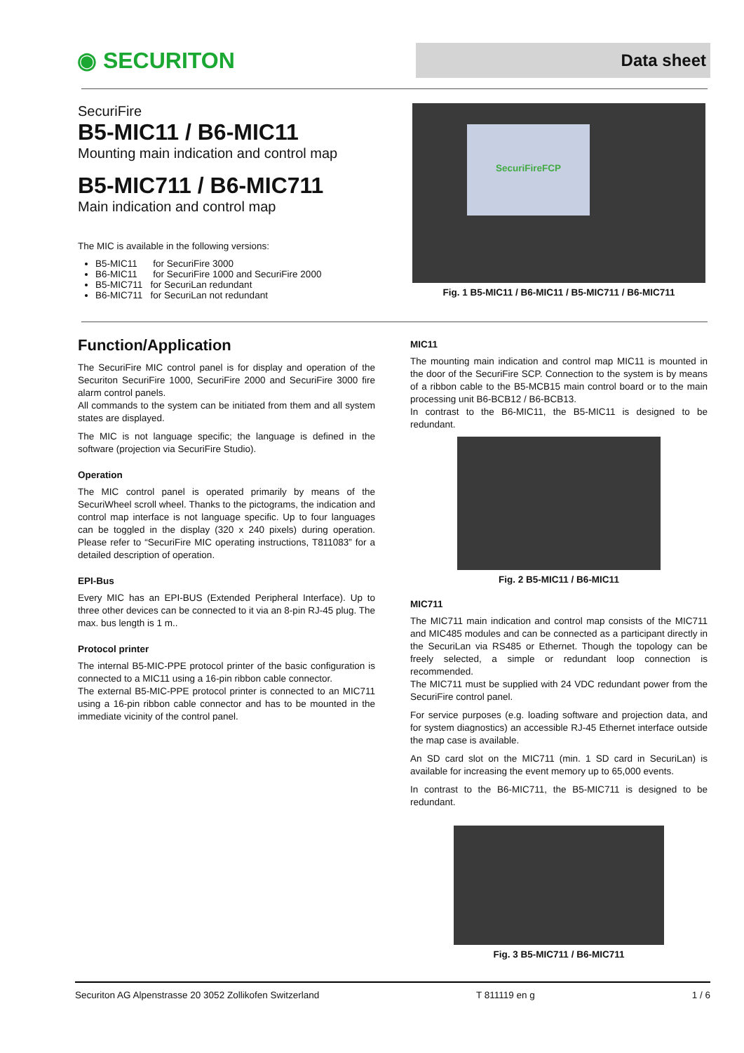◉ SECURITON
Data sheet
SecuriFire
B5-MIC11 / B6-MIC11
Mounting main indication and control map
B5-MIC711 / B6-MIC711
Main indication and control map
The MIC is available in the following versions:
B5-MIC11 for SecuriFire 3000
B6-MIC11 for SecuriFire 1000 and SecuriFire 2000
B5-MIC711 for SecuriLan redundant
B6-MIC711 for SecuriLan not redundant
SecuriFireFCP
Fig. 1 B5-MIC11 / B6-MIC11 / B5-MIC711 / B6-MIC711
Function/Application
The SecuriFire MIC control panel is for display and operation of the Securiton SecuriFire 1000, SecuriFire 2000 and SecuriFire 3000 fire alarm control panels.
All commands to the system can be initiated from them and all system states are displayed.
The MIC is not language specific; the language is defined in the software (projection via SecuriFire Studio).
Operation
The MIC control panel is operated primarily by means of the SecuriWheel scroll wheel. Thanks to the pictograms, the indication and control map interface is not language specific. Up to four languages can be toggled in the display (320 x 240 pixels) during operation. Please refer to “SecuriFire MIC operating instructions, T811083” for a detailed description of operation.
EPI-Bus
Every MIC has an EPI-BUS (Extended Peripheral Interface). Up to three other devices can be connected to it via an 8-pin RJ-45 plug. The max. bus length is 1 m..
Protocol printer
The internal B5-MIC-PPE protocol printer of the basic configuration is connected to a MIC11 using a 16-pin ribbon cable connector.
The external B5-MIC-PPE protocol printer is connected to an MIC711 using a 16-pin ribbon cable connector and has to be mounted in the immediate vicinity of the control panel.
MIC11
The mounting main indication and control map MIC11 is mounted in the door of the SecuriFire SCP. Connection to the system is by means of a ribbon cable to the B5-MCB15 main control board or to the main processing unit B6-BCB12 / B6-BCB13.
In contrast to the B6-MIC11, the B5-MIC11 is designed to be redundant.
Fig. 2 B5-MIC11 / B6-MIC11
MIC711
The MIC711 main indication and control map consists of the MIC711 and MIC485 modules and can be connected as a participant directly in the SecuriLan via RS485 or Ethernet. Though the topology can be freely selected, a simple or redundant loop connection is recommended.
The MIC711 must be supplied with 24 VDC redundant power from the SecuriFire control panel.
For service purposes (e.g. loading software and projection data, and for system diagnostics) an accessible RJ-45 Ethernet interface outside the map case is available.
An SD card slot on the MIC711 (min. 1 SD card in SecuriLan) is available for increasing the event memory up to 65,000 events.
In contrast to the B6-MIC711, the B5-MIC711 is designed to be redundant.
Fig. 3 B5-MIC711 / B6-MIC711
Securiton AG Alpenstrasse 20 3052 Zollikofen Switzerland T 811119 en g 1 / 6